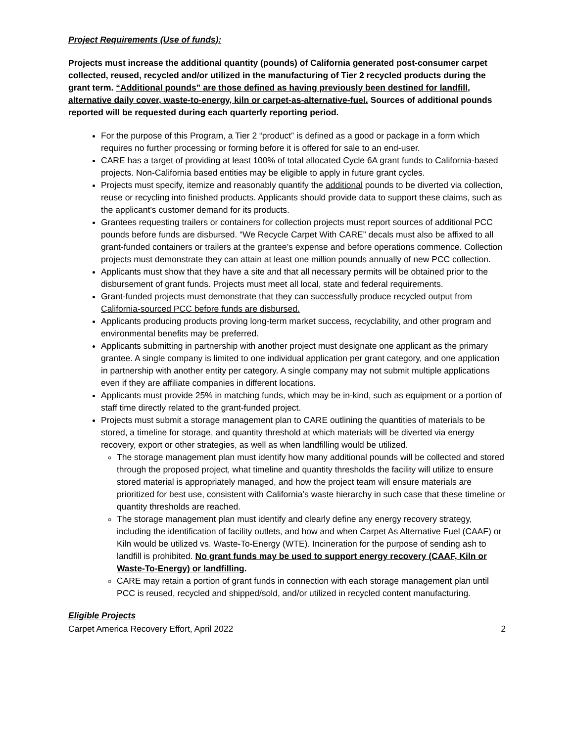Project Requirements (Use of funds):
Projects must increase the additional quantity (pounds) of California generated post-consumer carpet collected, reused, recycled and/or utilized in the manufacturing of Tier 2 recycled products during the grant term. “Additional pounds” are those defined as having previously been destined for landfill, alternative daily cover, waste-to-energy, kiln or carpet-as-alternative-fuel. Sources of additional pounds reported will be requested during each quarterly reporting period.
For the purpose of this Program, a Tier 2 “product” is defined as a good or package in a form which requires no further processing or forming before it is offered for sale to an end-user.
CARE has a target of providing at least 100% of total allocated Cycle 6A grant funds to California-based projects. Non-California based entities may be eligible to apply in future grant cycles.
Projects must specify, itemize and reasonably quantify the additional pounds to be diverted via collection, reuse or recycling into finished products. Applicants should provide data to support these claims, such as the applicant’s customer demand for its products.
Grantees requesting trailers or containers for collection projects must report sources of additional PCC pounds before funds are disbursed. “We Recycle Carpet With CARE” decals must also be affixed to all grant-funded containers or trailers at the grantee’s expense and before operations commence. Collection projects must demonstrate they can attain at least one million pounds annually of new PCC collection.
Applicants must show that they have a site and that all necessary permits will be obtained prior to the disbursement of grant funds. Projects must meet all local, state and federal requirements.
Grant-funded projects must demonstrate that they can successfully produce recycled output from California-sourced PCC before funds are disbursed.
Applicants producing products proving long-term market success, recyclability, and other program and environmental benefits may be preferred.
Applicants submitting in partnership with another project must designate one applicant as the primary grantee. A single company is limited to one individual application per grant category, and one application in partnership with another entity per category. A single company may not submit multiple applications even if they are affiliate companies in different locations.
Applicants must provide 25% in matching funds, which may be in-kind, such as equipment or a portion of staff time directly related to the grant-funded project.
Projects must submit a storage management plan to CARE outlining the quantities of materials to be stored, a timeline for storage, and quantity threshold at which materials will be diverted via energy recovery, export or other strategies, as well as when landfilling would be utilized.
The storage management plan must identify how many additional pounds will be collected and stored through the proposed project, what timeline and quantity thresholds the facility will utilize to ensure stored material is appropriately managed, and how the project team will ensure materials are prioritized for best use, consistent with California’s waste hierarchy in such case that these timeline or quantity thresholds are reached.
The storage management plan must identify and clearly define any energy recovery strategy, including the identification of facility outlets, and how and when Carpet As Alternative Fuel (CAAF) or Kiln would be utilized vs. Waste-To-Energy (WTE). Incineration for the purpose of sending ash to landfill is prohibited. No grant funds may be used to support energy recovery (CAAF, Kiln or Waste-To-Energy) or landfilling.
CARE may retain a portion of grant funds in connection with each storage management plan until PCC is reused, recycled and shipped/sold, and/or utilized in recycled content manufacturing.
Eligible Projects
Carpet America Recovery Effort, April 2022 2